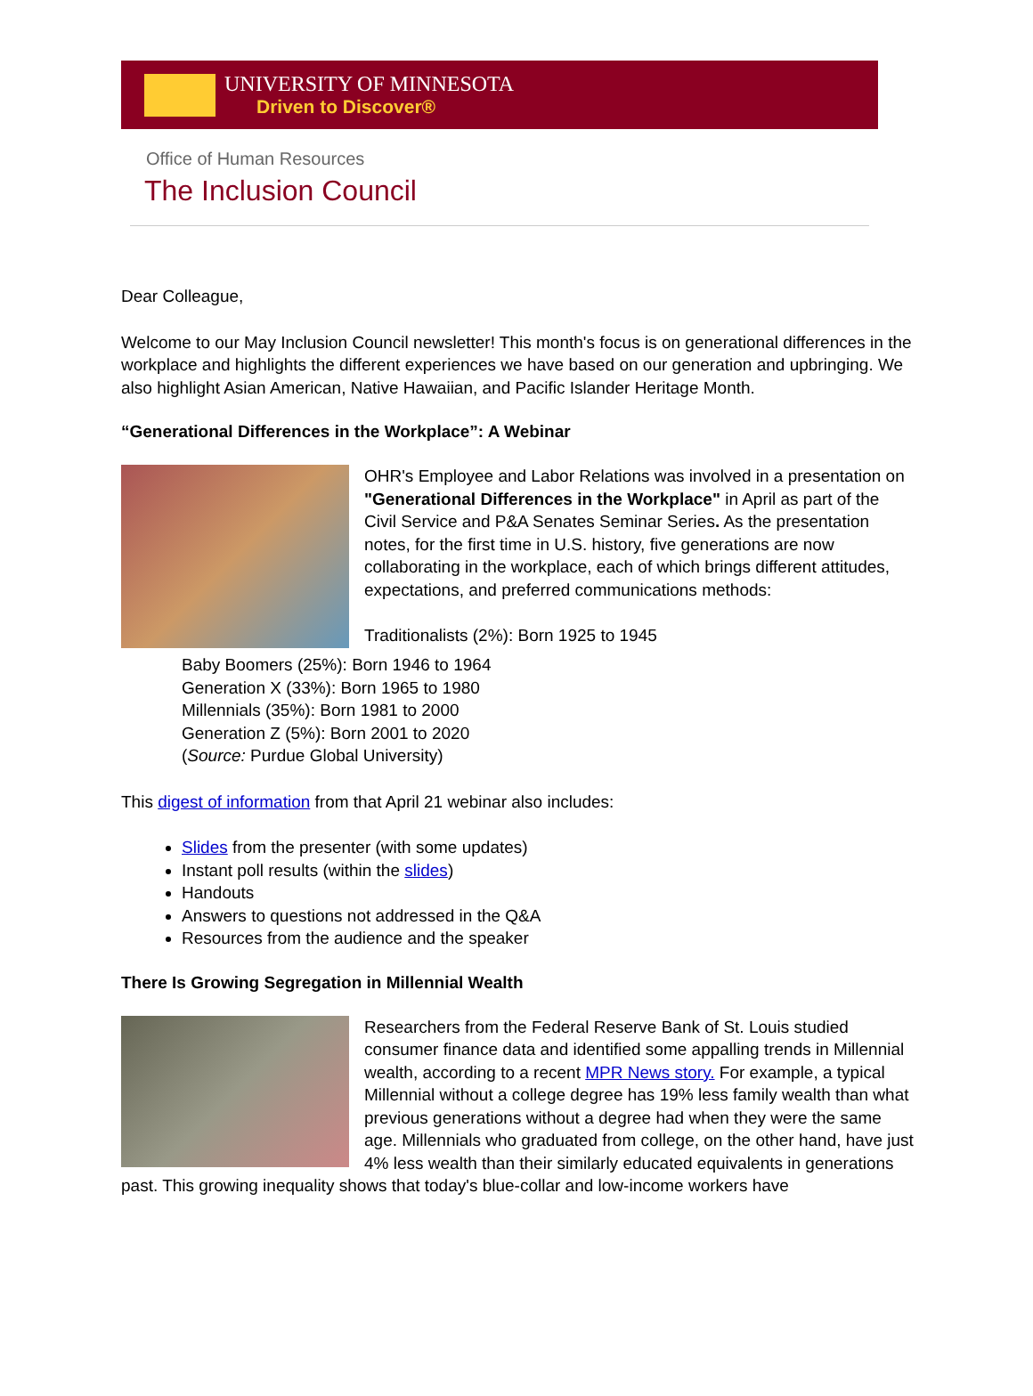UNIVERSITY OF MINNESOTA
Driven to Discover®
Office of Human Resources
The Inclusion Council
Dear Colleague,
Welcome to our May Inclusion Council newsletter! This month's focus is on generational differences in the workplace and highlights the different experiences we have based on our generation and upbringing. We also highlight Asian American, Native Hawaiian, and Pacific Islander Heritage Month.
“Generational Differences in the Workplace”: A Webinar
OHR's Employee and Labor Relations was involved in a presentation on "Generational Differences in the Workplace" in April as part of the Civil Service and P&A Senates Seminar Series. As the presentation notes, for the first time in U.S. history, five generations are now collaborating in the workplace, each of which brings different attitudes, expectations, and preferred communications methods:
Traditionalists (2%): Born 1925 to 1945
Baby Boomers (25%): Born 1946 to 1964
Generation X (33%): Born 1965 to 1980
Millennials (35%): Born 1981 to 2000
Generation Z (5%): Born 2001 to 2020
(Source: Purdue Global University)
This digest of information from that April 21 webinar also includes:
Slides from the presenter (with some updates)
Instant poll results (within the slides)
Handouts
Answers to questions not addressed in the Q&A
Resources from the audience and the speaker
There Is Growing Segregation in Millennial Wealth
Researchers from the Federal Reserve Bank of St. Louis studied consumer finance data and identified some appalling trends in Millennial wealth, according to a recent MPR News story. For example, a typical Millennial without a college degree has 19% less family wealth than what previous generations without a degree had when they were the same age. Millennials who graduated from college, on the other hand, have just 4% less wealth than their similarly educated equivalents in generations past. This growing inequality shows that today's blue-collar and low-income workers have